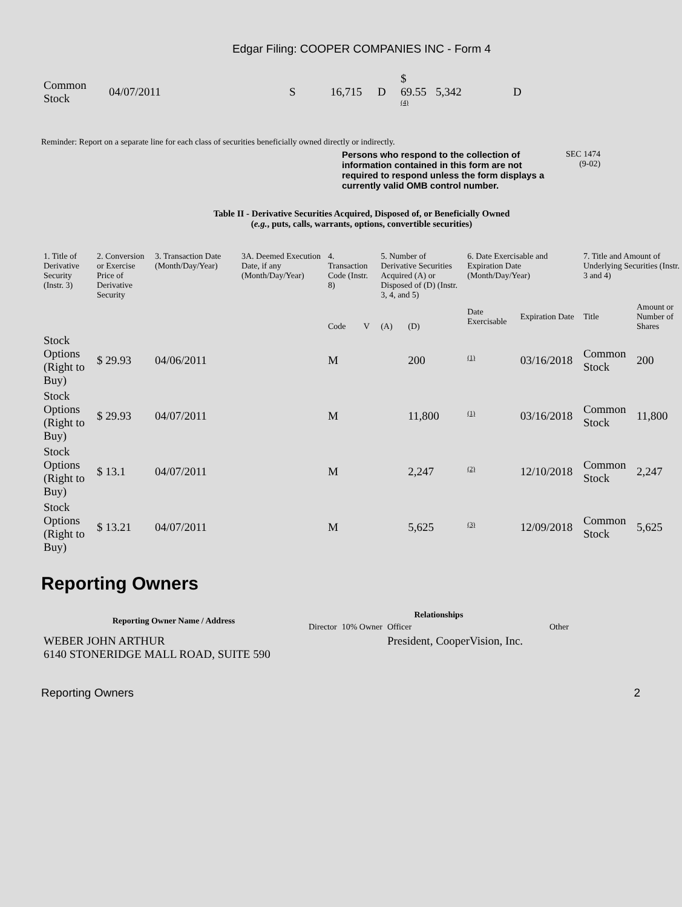Edgar Filing: COOPER COMPANIES INC - Form 4
| Common Stock | 04/07/2011 | S | 16,715 | D | $ 69.55 <sup>(4)</sup> | 5,342 | D |
Reminder: Report on a separate line for each class of securities beneficially owned directly or indirectly.
Persons who respond to the collection of information contained in this form are not required to respond unless the form displays a currently valid OMB control number.
SEC 1474
(9-02)
Table II - Derivative Securities Acquired, Disposed of, or Beneficially Owned
(e.g., puts, calls, warrants, options, convertible securities)
| 1. Title of Derivative Security (Instr. 3) | 2. Conversion or Exercise Price of Derivative Security | 3. Transaction Date (Month/Day/Year) | 3A. Deemed Execution Date, if any (Month/Day/Year) | 4. Transaction Code (Instr. 8) | | 5. Number of Derivative Securities Acquired (A) or Disposed of (D) (Instr. 3, 4, and 5) | | 6. Date Exercisable and Expiration Date (Month/Day/Year) | | 7. Title and Amount of Underlying Securities (Instr. 3 and 4) | |
| | | | | Code | V | (A) | (D) | Date Exercisable | Expiration Date | Title | Amount or Number of Shares |
| Stock Options (Right to Buy) | $ 29.93 | 04/06/2011 | | M | | | 200 | <sup>(1)</sup> | 03/16/2018 | Common Stock | 200 |
| Stock Options (Right to Buy) | $ 29.93 | 04/07/2011 | | M | | | 11,800 | <sup>(1)</sup> | 03/16/2018 | Common Stock | 11,800 |
| Stock Options (Right to Buy) | $ 13.1 | 04/07/2011 | | M | | | 2,247 | <sup>(2)</sup> | 12/10/2018 | Common Stock | 2,247 |
| Stock Options (Right to Buy) | $ 13.21 | 04/07/2011 | | M | | | 5,625 | <sup>(3)</sup> | 12/09/2018 | Common Stock | 5,625 |
Reporting Owners
| Reporting Owner Name / Address | Relationships | | | |
| --- | --- | --- | --- | --- |
| | Director | 10% Owner | Officer | Other |
| WEBER JOHN ARTHUR 6140 STONERIDGE MALL ROAD, SUITE 590 | | | President, CooperVision, Inc. | |
Reporting Owners 2